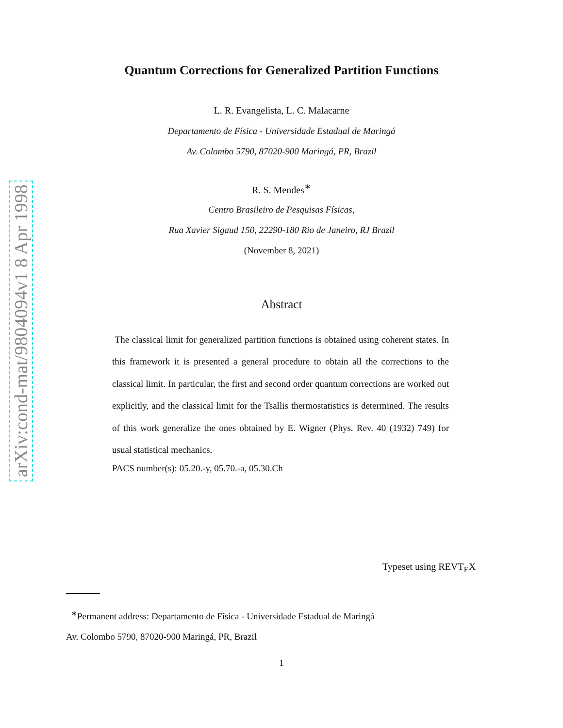arXiv:cond-mat/9804094v1 8 Apr 1998
Quantum Corrections for Generalized Partition Functions
L. R. Evangelista, L. C. Malacarne
Departamento de Física - Universidade Estadual de Maringá
Av. Colombo 5790, 87020-900 Maringá, PR, Brazil
R. S. Mendes<sup>∗</sup>
Centro Brasileiro de Pesquisas Físicas,
Rua Xavier Sigaud 150, 22290-180 Rio de Janeiro, RJ Brazil
(November 8, 2021)
Abstract
The classical limit for generalized partition functions is obtained using coherent states. In this framework it is presented a general procedure to obtain all the corrections to the classical limit. In particular, the first and second order quantum corrections are worked out explicitly, and the classical limit for the Tsallis thermostatistics is determined. The results of this work generalize the ones obtained by E. Wigner (Phys. Rev. 40 (1932) 749) for usual statistical mechanics.
PACS number(s): 05.20.-y, 05.70.-a, 05.30.Ch
Typeset using REVT<sub>E</sub>X
<sup>∗</sup>Permanent address: Departamento de Física - Universidade Estadual de Maringá
Av. Colombo 5790, 87020-900 Maringá, PR, Brazil
1